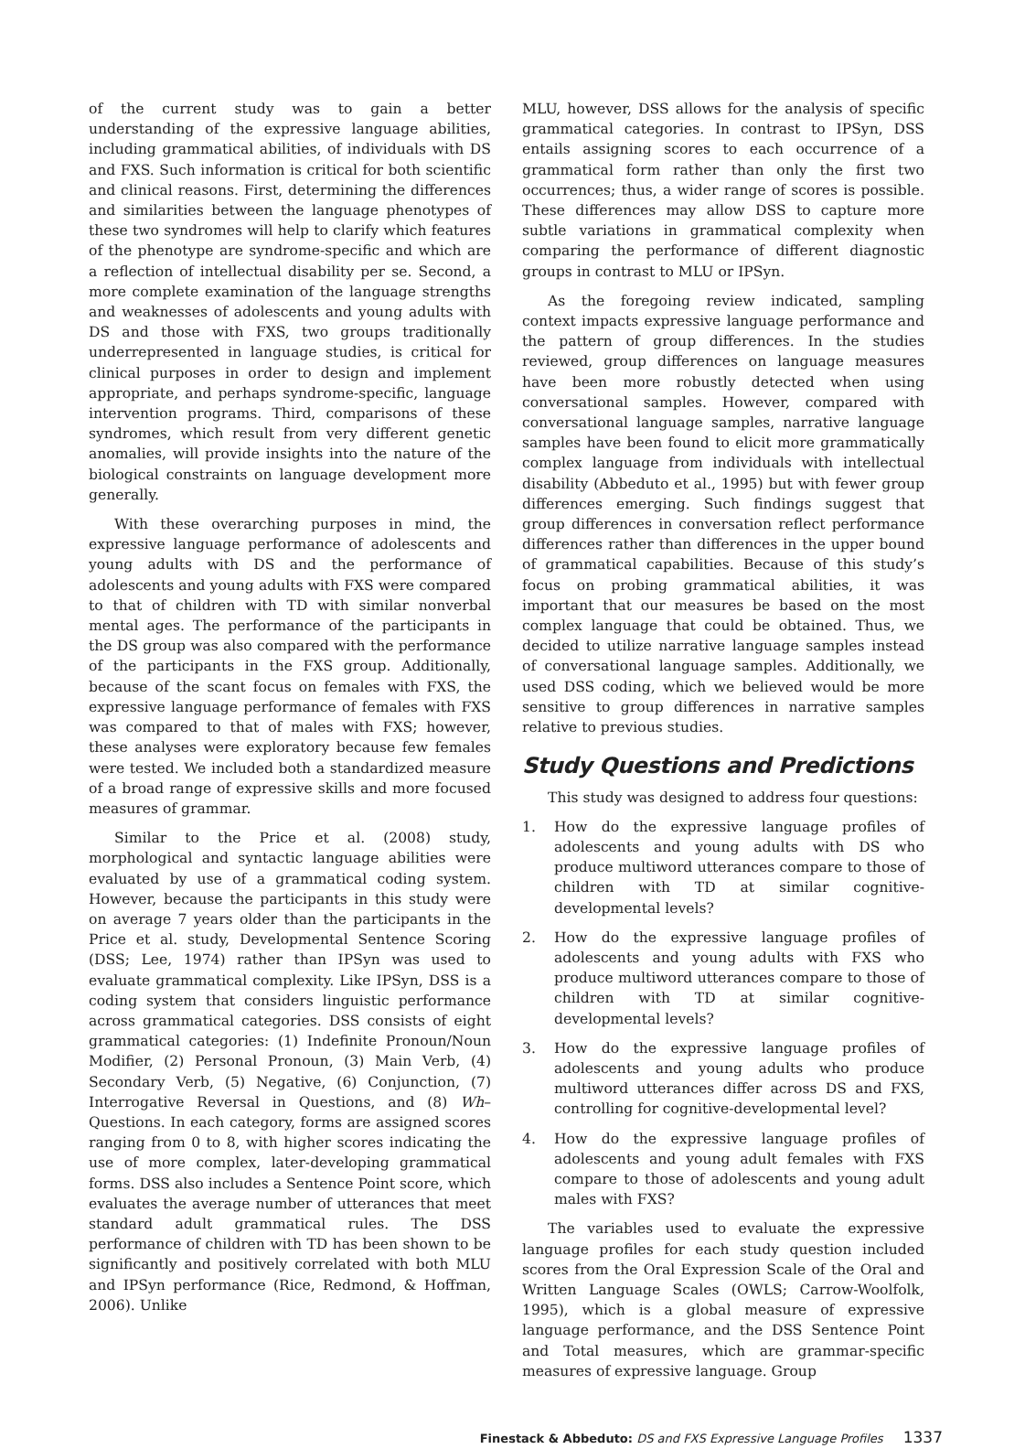of the current study was to gain a better understanding of the expressive language abilities, including grammatical abilities, of individuals with DS and FXS. Such information is critical for both scientific and clinical reasons. First, determining the differences and similarities between the language phenotypes of these two syndromes will help to clarify which features of the phenotype are syndrome-specific and which are a reflection of intellectual disability per se. Second, a more complete examination of the language strengths and weaknesses of adolescents and young adults with DS and those with FXS, two groups traditionally underrepresented in language studies, is critical for clinical purposes in order to design and implement appropriate, and perhaps syndrome-specific, language intervention programs. Third, comparisons of these syndromes, which result from very different genetic anomalies, will provide insights into the nature of the biological constraints on language development more generally.
With these overarching purposes in mind, the expressive language performance of adolescents and young adults with DS and the performance of adolescents and young adults with FXS were compared to that of children with TD with similar nonverbal mental ages. The performance of the participants in the DS group was also compared with the performance of the participants in the FXS group. Additionally, because of the scant focus on females with FXS, the expressive language performance of females with FXS was compared to that of males with FXS; however, these analyses were exploratory because few females were tested. We included both a standardized measure of a broad range of expressive skills and more focused measures of grammar.
Similar to the Price et al. (2008) study, morphological and syntactic language abilities were evaluated by use of a grammatical coding system. However, because the participants in this study were on average 7 years older than the participants in the Price et al. study, Developmental Sentence Scoring (DSS; Lee, 1974) rather than IPSyn was used to evaluate grammatical complexity. Like IPSyn, DSS is a coding system that considers linguistic performance across grammatical categories. DSS consists of eight grammatical categories: (1) Indefinite Pronoun/Noun Modifier, (2) Personal Pronoun, (3) Main Verb, (4) Secondary Verb, (5) Negative, (6) Conjunction, (7) Interrogative Reversal in Questions, and (8) Wh– Questions. In each category, forms are assigned scores ranging from 0 to 8, with higher scores indicating the use of more complex, later-developing grammatical forms. DSS also includes a Sentence Point score, which evaluates the average number of utterances that meet standard adult grammatical rules. The DSS performance of children with TD has been shown to be significantly and positively correlated with both MLU and IPSyn performance (Rice, Redmond, & Hoffman, 2006). Unlike
MLU, however, DSS allows for the analysis of specific grammatical categories. In contrast to IPSyn, DSS entails assigning scores to each occurrence of a grammatical form rather than only the first two occurrences; thus, a wider range of scores is possible. These differences may allow DSS to capture more subtle variations in grammatical complexity when comparing the performance of different diagnostic groups in contrast to MLU or IPSyn.
As the foregoing review indicated, sampling context impacts expressive language performance and the pattern of group differences. In the studies reviewed, group differences on language measures have been more robustly detected when using conversational samples. However, compared with conversational language samples, narrative language samples have been found to elicit more grammatically complex language from individuals with intellectual disability (Abbeduto et al., 1995) but with fewer group differences emerging. Such findings suggest that group differences in conversation reflect performance differences rather than differences in the upper bound of grammatical capabilities. Because of this study’s focus on probing grammatical abilities, it was important that our measures be based on the most complex language that could be obtained. Thus, we decided to utilize narrative language samples instead of conversational language samples. Additionally, we used DSS coding, which we believed would be more sensitive to group differences in narrative samples relative to previous studies.
Study Questions and Predictions
This study was designed to address four questions:
1. How do the expressive language profiles of adolescents and young adults with DS who produce multiword utterances compare to those of children with TD at similar cognitive-developmental levels?
2. How do the expressive language profiles of adolescents and young adults with FXS who produce multiword utterances compare to those of children with TD at similar cognitive-developmental levels?
3. How do the expressive language profiles of adolescents and young adults who produce multiword utterances differ across DS and FXS, controlling for cognitive-developmental level?
4. How do the expressive language profiles of adolescents and young adult females with FXS compare to those of adolescents and young adult males with FXS?
The variables used to evaluate the expressive language profiles for each study question included scores from the Oral Expression Scale of the Oral and Written Language Scales (OWLS; Carrow-Woolfolk, 1995), which is a global measure of expressive language performance, and the DSS Sentence Point and Total measures, which are grammar-specific measures of expressive language. Group
Finestack & Abbeduto: DS and FXS Expressive Language Profiles 1337